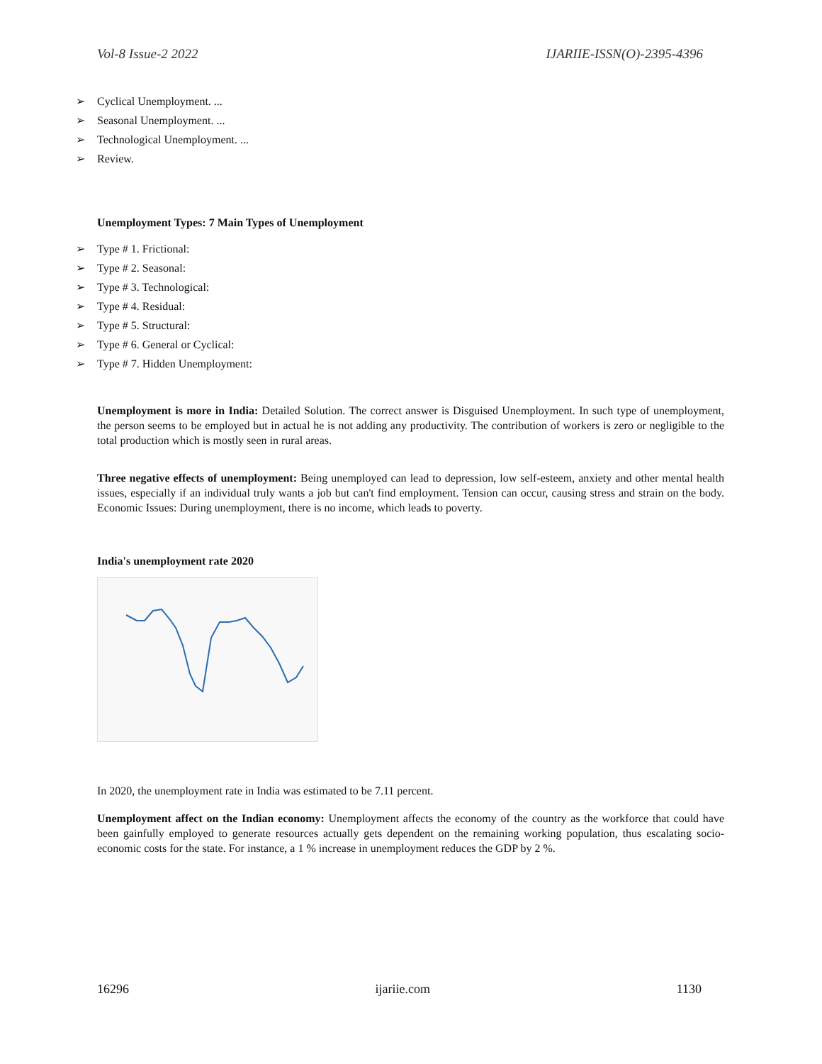Vol-8 Issue-2 2022 IJARIIE-ISSN(O)-2395-4396
➢ Cyclical Unemployment. ...
➢ Seasonal Unemployment. ...
➢ Technological Unemployment. ...
➢ Review.
Unemployment Types: 7 Main Types of Unemployment
➢ Type # 1. Frictional:
➢ Type # 2. Seasonal:
➢ Type # 3. Technological:
➢ Type # 4. Residual:
➢ Type # 5. Structural:
➢ Type # 6. General or Cyclical:
➢ Type # 7. Hidden Unemployment:
Unemployment is more in India: Detailed Solution. The correct answer is Disguised Unemployment. In such type of unemployment, the person seems to be employed but in actual he is not adding any productivity. The contribution of workers is zero or negligible to the total production which is mostly seen in rural areas.
Three negative effects of unemployment: Being unemployed can lead to depression, low self-esteem, anxiety and other mental health issues, especially if an individual truly wants a job but can't find employment. Tension can occur, causing stress and strain on the body. Economic Issues: During unemployment, there is no income, which leads to poverty.
India's unemployment rate 2020
In 2020, the unemployment rate in India was estimated to be 7.11 percent.
Unemployment affect on the Indian economy: Unemployment affects the economy of the country as the workforce that could have been gainfully employed to generate resources actually gets dependent on the remaining working population, thus escalating socio-economic costs for the state. For instance, a 1 % increase in unemployment reduces the GDP by 2 %.
16296 ijariie.com 1130